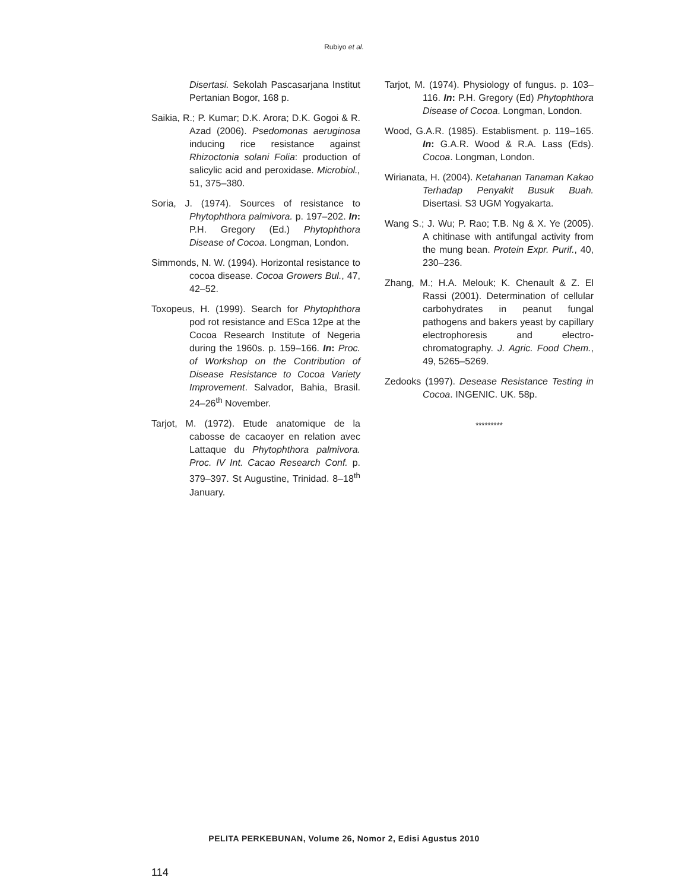Rubiyo et al.
Disertasi. Sekolah Pascasarjana Institut Pertanian Bogor, 168 p.
Saikia, R.; P. Kumar; D.K. Arora; D.K. Gogoi & R. Azad (2006). Psedomonas aeruginosa inducing rice resistance against Rhizoctonia solani Folia: production of salicylic acid and peroxidase. Microbiol., 51, 375–380.
Soria, J. (1974). Sources of resistance to Phytophthora palmivora. p. 197–202. In: P.H. Gregory (Ed.) Phytophthora Disease of Cocoa. Longman, London.
Simmonds, N. W. (1994). Horizontal resistance to cocoa disease. Cocoa Growers Bul., 47, 42–52.
Toxopeus, H. (1999). Search for Phytophthora pod rot resistance and ESca 12pe at the Cocoa Research Institute of Negeria during the 1960s. p. 159–166. In: Proc. of Workshop on the Contribution of Disease Resistance to Cocoa Variety Improvement. Salvador, Bahia, Brasil. 24–26<sup>th</sup> November.
Tarjot, M. (1972). Etude anatomique de la cabosse de cacaoyer en relation avec Lattaque du Phytophthora palmivora. Proc. IV Int. Cacao Research Conf. p. 379–397. St Augustine, Trinidad. 8–18<sup>th</sup> January.
Tarjot, M. (1974). Physiology of fungus. p. 103–116. In: P.H. Gregory (Ed) Phytophthora Disease of Cocoa. Longman, London.
Wood, G.A.R. (1985). Establisment. p. 119–165. In: G.A.R. Wood & R.A. Lass (Eds). Cocoa. Longman, London.
Wirianata, H. (2004). Ketahanan Tanaman Kakao Terhadap Penyakit Busuk Buah. Disertasi. S3 UGM Yogyakarta.
Wang S.; J. Wu; P. Rao; T.B. Ng & X. Ye (2005). A chitinase with antifungal activity from the mung bean. Protein Expr. Purif., 40, 230–236.
Zhang, M.; H.A. Melouk; K. Chenault & Z. El Rassi (2001). Determination of cellular carbohydrates in peanut fungal pathogens and bakers yeast by capillary electrophoresis and electro-chromatography. J. Agric. Food Chem., 49, 5265–5269.
Zedooks (1997). Desease Resistance Testing in Cocoa. INGENIC. UK. 58p.
*********
PELITA PERKEBUNAN, Volume 26, Nomor 2, Edisi Agustus 2010
114